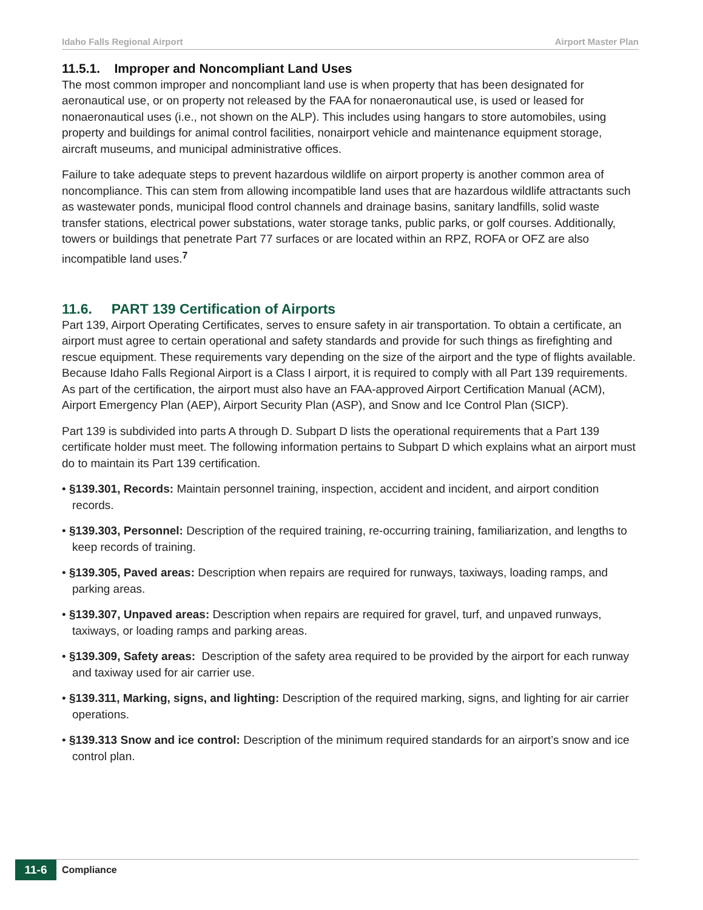Idaho Falls Regional Airport Airport Master Plan
11.5.1. Improper and Noncompliant Land Uses
The most common improper and noncompliant land use is when property that has been designated for aeronautical use, or on property not released by the FAA for nonaeronautical use, is used or leased for nonaeronautical uses (i.e., not shown on the ALP). This includes using hangars to store automobiles, using property and buildings for animal control facilities, nonairport vehicle and maintenance equipment storage, aircraft museums, and municipal administrative offices.
Failure to take adequate steps to prevent hazardous wildlife on airport property is another common area of noncompliance. This can stem from allowing incompatible land uses that are hazardous wildlife attractants such as wastewater ponds, municipal flood control channels and drainage basins, sanitary landfills, solid waste transfer stations, electrical power substations, water storage tanks, public parks, or golf courses. Additionally, towers or buildings that penetrate Part 77 surfaces or are located within an RPZ, ROFA or OFZ are also incompatible land uses.<sup>7</sup>
11.6. PART 139 Certification of Airports
Part 139, Airport Operating Certificates, serves to ensure safety in air transportation. To obtain a certificate, an airport must agree to certain operational and safety standards and provide for such things as firefighting and rescue equipment. These requirements vary depending on the size of the airport and the type of flights available. Because Idaho Falls Regional Airport is a Class I airport, it is required to comply with all Part 139 requirements. As part of the certification, the airport must also have an FAA-approved Airport Certification Manual (ACM), Airport Emergency Plan (AEP), Airport Security Plan (ASP), and Snow and Ice Control Plan (SICP).
Part 139 is subdivided into parts A through D. Subpart D lists the operational requirements that a Part 139 certificate holder must meet. The following information pertains to Subpart D which explains what an airport must do to maintain its Part 139 certification.
• §139.301, Records: Maintain personnel training, inspection, accident and incident, and airport condition records.
• §139.303, Personnel: Description of the required training, re-occurring training, familiarization, and lengths to keep records of training.
• §139.305, Paved areas: Description when repairs are required for runways, taxiways, loading ramps, and parking areas.
• §139.307, Unpaved areas: Description when repairs are required for gravel, turf, and unpaved runways, taxiways, or loading ramps and parking areas.
• §139.309, Safety areas: Description of the safety area required to be provided by the airport for each runway and taxiway used for air carrier use.
• §139.311, Marking, signs, and lighting: Description of the required marking, signs, and lighting for air carrier operations.
• §139.313 Snow and ice control: Description of the minimum required standards for an airport’s snow and ice control plan.
11-6
Compliance